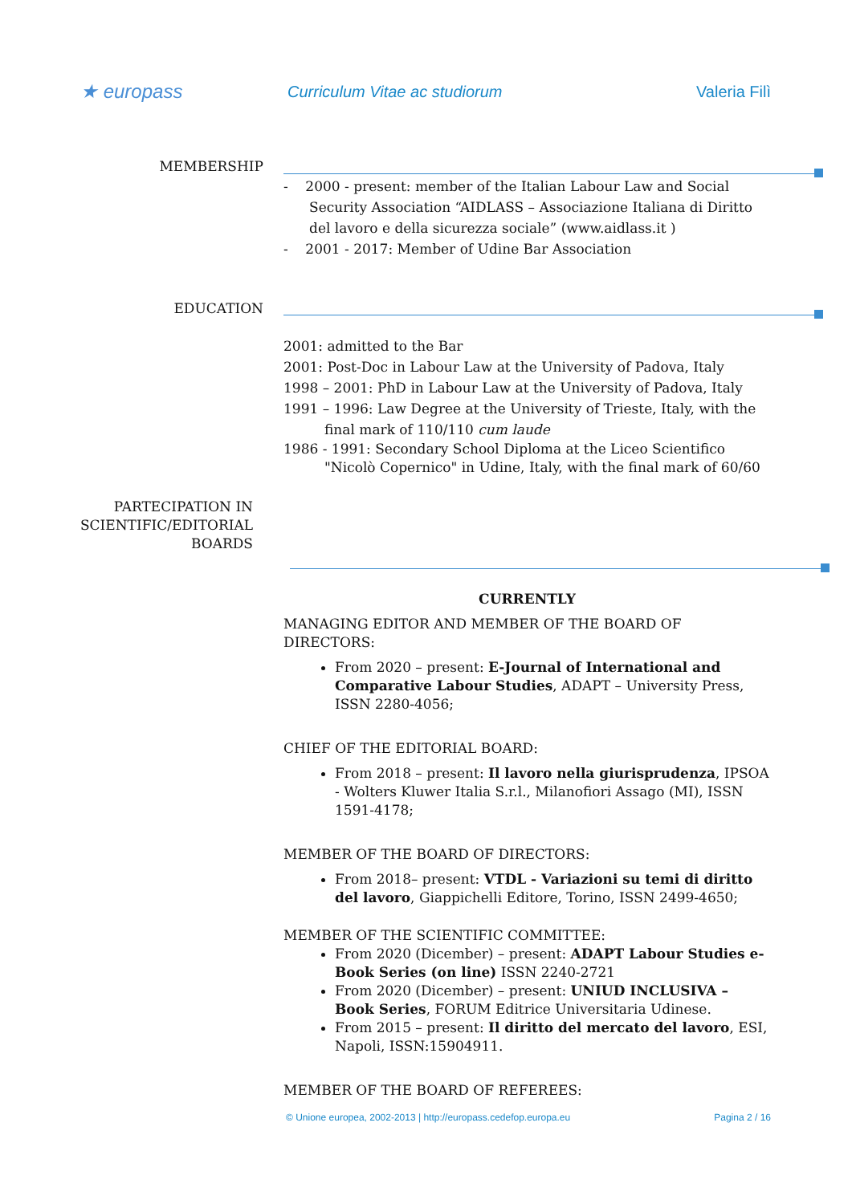★ europass
Curriculum Vitae ac studiorum Valeria Filì
MEMBERSHIP
- 2000 - present: member of the Italian Labour Law and Social Security Association “AIDLASS – Associazione Italiana di Diritto del lavoro e della sicurezza sociale” (www.aidlass.it )
- 2001 - 2017: Member of Udine Bar Association
EDUCATION
2001: admitted to the Bar
2001: Post-Doc in Labour Law at the University of Padova, Italy
1998 – 2001: PhD in Labour Law at the University of Padova, Italy
1991 – 1996: Law Degree at the University of Trieste, Italy, with the final mark of 110/110 cum laude
1986 - 1991: Secondary School Diploma at the Liceo Scientifico "Nicolò Copernico" in Udine, Italy, with the final mark of 60/60
PARTECIPATION IN
SCIENTIFIC/EDITORIAL
BOARDS
CURRENTLY
MANAGING EDITOR AND MEMBER OF THE BOARD OF DIRECTORS:
From 2020 – present: E-Journal of International and Comparative Labour Studies, ADAPT – University Press, ISSN 2280-4056;
CHIEF OF THE EDITORIAL BOARD:
From 2018 – present: Il lavoro nella giurisprudenza, IPSOA - Wolters Kluwer Italia S.r.l., Milanofiori Assago (MI), ISSN 1591-4178;
MEMBER OF THE BOARD OF DIRECTORS:
From 2018– present: VTDL - Variazioni su temi di diritto del lavoro, Giappichelli Editore, Torino, ISSN 2499-4650;
MEMBER OF THE SCIENTIFIC COMMITTEE:
From 2020 (Dicember) – present: ADAPT Labour Studies e-Book Series (on line) ISSN 2240-2721
From 2020 (Dicember) – present: UNIUD INCLUSIVA – Book Series, FORUM Editrice Universitaria Udinese.
From 2015 – present: Il diritto del mercato del lavoro, ESI, Napoli, ISSN:15904911.
MEMBER OF THE BOARD OF REFEREES:
© Unione europea, 2002-2013 | http://europass.cedefop.europa.eu Pagina 2 / 16